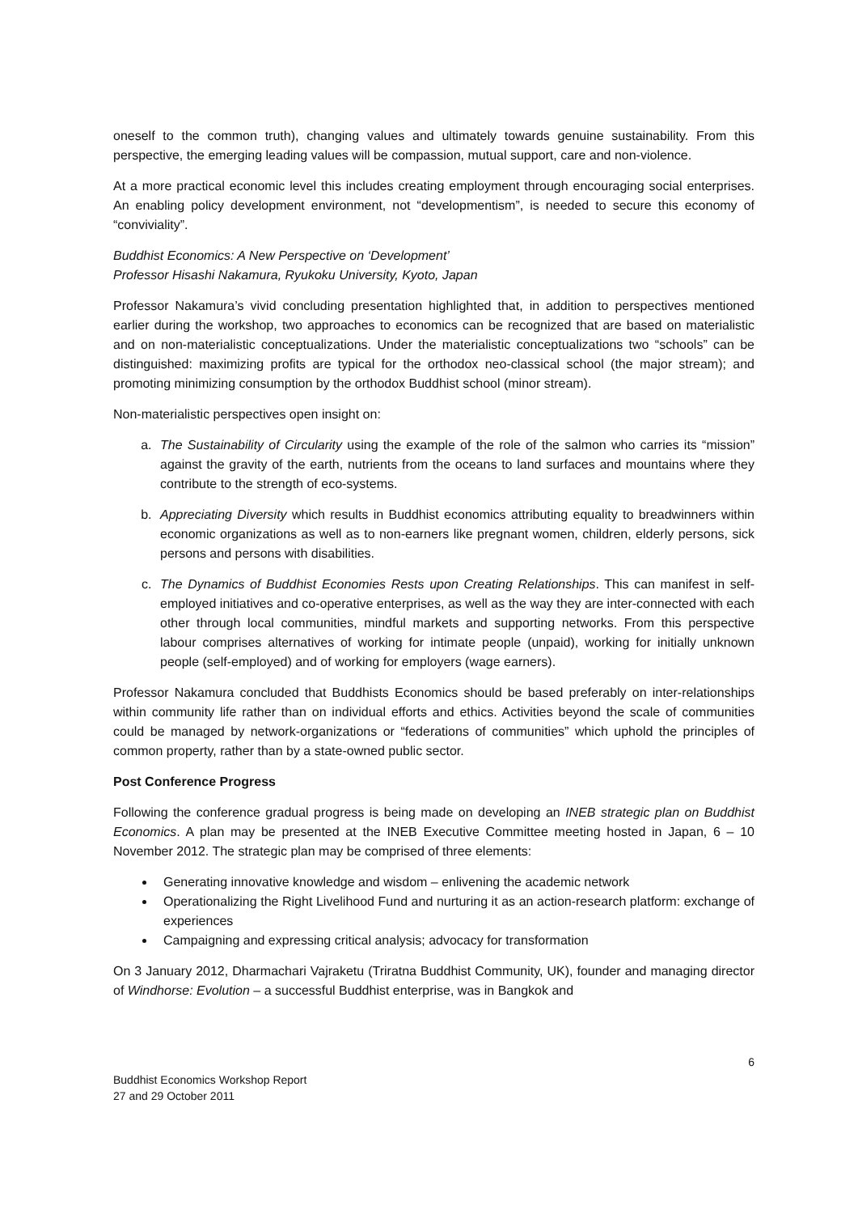oneself to the common truth), changing values and ultimately towards genuine sustainability. From this perspective, the emerging leading values will be compassion, mutual support, care and non-violence.
At a more practical economic level this includes creating employment through encouraging social enterprises. An enabling policy development environment, not “developmentism”, is needed to secure this economy of “conviviality”.
Buddhist Economics: A New Perspective on ‘Development’
Professor Hisashi Nakamura, Ryukoku University, Kyoto, Japan
Professor Nakamura’s vivid concluding presentation highlighted that, in addition to perspectives mentioned earlier during the workshop, two approaches to economics can be recognized that are based on materialistic and on non-materialistic conceptualizations. Under the materialistic conceptualizations two “schools” can be distinguished: maximizing profits are typical for the orthodox neo-classical school (the major stream); and promoting minimizing consumption by the orthodox Buddhist school (minor stream).
Non-materialistic perspectives open insight on:
a. The Sustainability of Circularity using the example of the role of the salmon who carries its “mission” against the gravity of the earth, nutrients from the oceans to land surfaces and mountains where they contribute to the strength of eco-systems.
b. Appreciating Diversity which results in Buddhist economics attributing equality to breadwinners within economic organizations as well as to non-earners like pregnant women, children, elderly persons, sick persons and persons with disabilities.
c. The Dynamics of Buddhist Economies Rests upon Creating Relationships. This can manifest in self-employed initiatives and co-operative enterprises, as well as the way they are inter-connected with each other through local communities, mindful markets and supporting networks. From this perspective labour comprises alternatives of working for intimate people (unpaid), working for initially unknown people (self-employed) and of working for employers (wage earners).
Professor Nakamura concluded that Buddhists Economics should be based preferably on inter-relationships within community life rather than on individual efforts and ethics. Activities beyond the scale of communities could be managed by network-organizations or “federations of communities” which uphold the principles of common property, rather than by a state-owned public sector.
Post Conference Progress
Following the conference gradual progress is being made on developing an INEB strategic plan on Buddhist Economics. A plan may be presented at the INEB Executive Committee meeting hosted in Japan, 6 – 10 November 2012. The strategic plan may be comprised of three elements:
Generating innovative knowledge and wisdom – enlivening the academic network
Operationalizing the Right Livelihood Fund and nurturing it as an action-research platform: exchange of experiences
Campaigning and expressing critical analysis; advocacy for transformation
On 3 January 2012, Dharmachari Vajraketu (Triratna Buddhist Community, UK), founder and managing director of Windhorse: Evolution – a successful Buddhist enterprise, was in Bangkok and
6
Buddhist Economics Workshop Report
27 and 29 October 2011